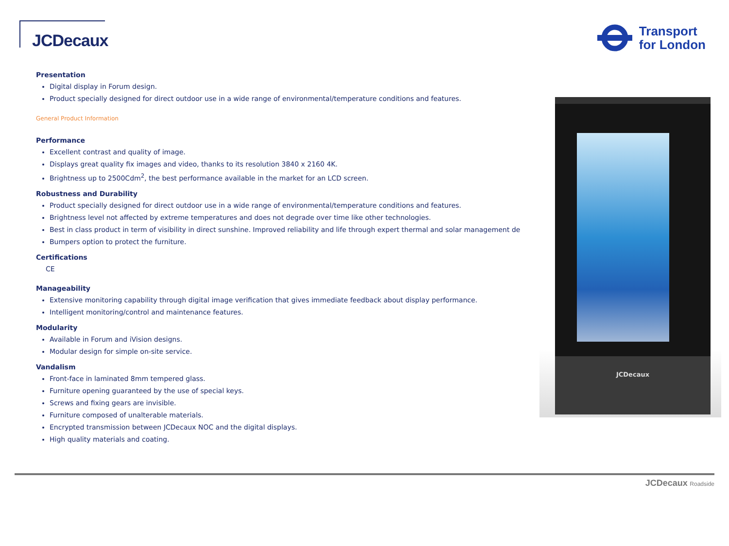JCDecaux
Transport
for London
Presentation
Digital display in Forum design.
Product specially designed for direct outdoor use in a wide range of environmental/temperature conditions and features.
General Product Information
Performance
Excellent contrast and quality of image.
Displays great quality fix images and video, thanks to its resolution 3840 x 2160 4K.
Brightness up to 2500Cdm<sup>2</sup>, the best performance available in the market for an LCD screen.
Robustness and Durability
Product specially designed for direct outdoor use in a wide range of environmental/temperature conditions and features.
Brightness level not affected by extreme temperatures and does not degrade over time like other technologies.
Best in class product in term of visibility in direct sunshine. Improved reliability and life through expert thermal and solar management de
Bumpers option to protect the furniture.
Certifications
CE
Manageability
Extensive monitoring capability through digital image verification that gives immediate feedback about display performance.
Intelligent monitoring/control and maintenance features.
Modularity
Available in Forum and iVision designs.
Modular design for simple on-site service.
Vandalism
Front-face in laminated 8mm tempered glass.
Furniture opening guaranteed by the use of special keys.
Screws and fixing gears are invisible.
Furniture composed of unalterable materials.
Encrypted transmission between JCDecaux NOC and the digital displays.
High quality materials and coating.
JCDecaux
JCDecaux Roadside